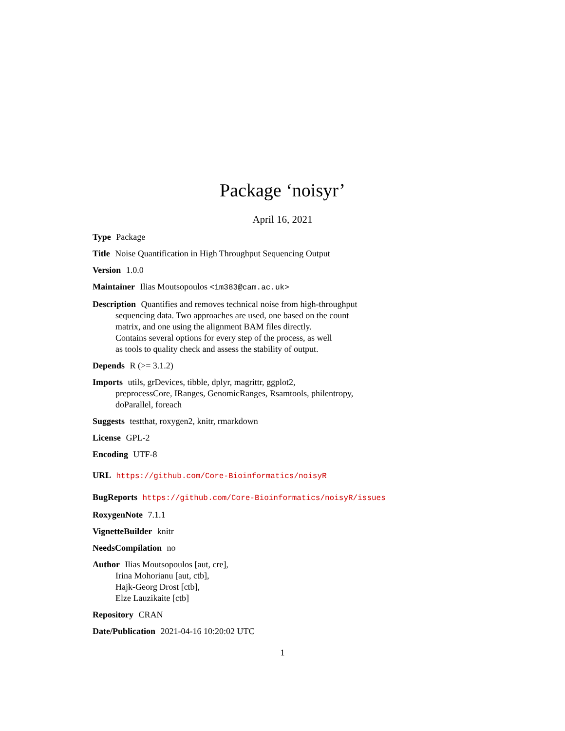Package ‘noisyr’
April 16, 2021
Type Package
Title Noise Quantification in High Throughput Sequencing Output
Version 1.0.0
Maintainer Ilias Moutsopoulos <im383@cam.ac.uk>
Description Quantifies and removes technical noise from high-throughput
sequencing data. Two approaches are used, one based on the count
matrix, and one using the alignment BAM files directly.
Contains several options for every step of the process, as well
as tools to quality check and assess the stability of output.
Depends R (>= 3.1.2)
Imports utils, grDevices, tibble, dplyr, magrittr, ggplot2,
preprocessCore, IRanges, GenomicRanges, Rsamtools, philentropy,
doParallel, foreach
Suggests testthat, roxygen2, knitr, rmarkdown
License GPL-2
Encoding UTF-8
URL https://github.com/Core-Bioinformatics/noisyR
BugReports https://github.com/Core-Bioinformatics/noisyR/issues
RoxygenNote 7.1.1
VignetteBuilder knitr
NeedsCompilation no
Author Ilias Moutsopoulos [aut, cre],
Irina Mohorianu [aut, ctb],
Hajk-Georg Drost [ctb],
Elze Lauzikaite [ctb]
Repository CRAN
Date/Publication 2021-04-16 10:20:02 UTC
1